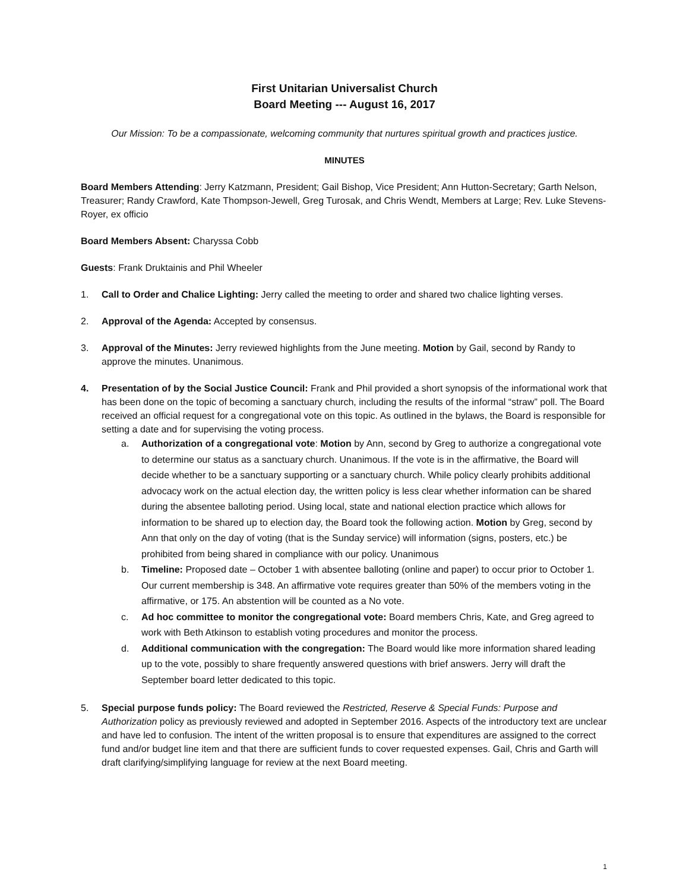First Unitarian Universalist Church
Board Meeting --- August 16, 2017
Our Mission: To be a compassionate, welcoming community that nurtures spiritual growth and practices justice.
MINUTES
Board Members Attending: Jerry Katzmann, President; Gail Bishop, Vice President; Ann Hutton-Secretary; Garth Nelson, Treasurer; Randy Crawford, Kate Thompson-Jewell, Greg Turosak, and Chris Wendt, Members at Large; Rev. Luke Stevens-Royer, ex officio
Board Members Absent: Charyssa Cobb
Guests: Frank Druktainis and Phil Wheeler
1. Call to Order and Chalice Lighting: Jerry called the meeting to order and shared two chalice lighting verses.
2. Approval of the Agenda: Accepted by consensus.
3. Approval of the Minutes: Jerry reviewed highlights from the June meeting. Motion by Gail, second by Randy to approve the minutes. Unanimous.
4. Presentation of by the Social Justice Council: Frank and Phil provided a short synopsis of the informational work that has been done on the topic of becoming a sanctuary church, including the results of the informal “straw” poll. The Board received an official request for a congregational vote on this topic. As outlined in the bylaws, the Board is responsible for setting a date and for supervising the voting process.
a. Authorization of a congregational vote: Motion by Ann, second by Greg to authorize a congregational vote to determine our status as a sanctuary church. Unanimous. If the vote is in the affirmative, the Board will decide whether to be a sanctuary supporting or a sanctuary church. While policy clearly prohibits additional advocacy work on the actual election day, the written policy is less clear whether information can be shared during the absentee balloting period. Using local, state and national election practice which allows for information to be shared up to election day, the Board took the following action. Motion by Greg, second by Ann that only on the day of voting (that is the Sunday service) will information (signs, posters, etc.) be prohibited from being shared in compliance with our policy. Unanimous
b. Timeline: Proposed date – October 1 with absentee balloting (online and paper) to occur prior to October 1. Our current membership is 348. An affirmative vote requires greater than 50% of the members voting in the affirmative, or 175. An abstention will be counted as a No vote.
c. Ad hoc committee to monitor the congregational vote: Board members Chris, Kate, and Greg agreed to work with Beth Atkinson to establish voting procedures and monitor the process.
d. Additional communication with the congregation: The Board would like more information shared leading up to the vote, possibly to share frequently answered questions with brief answers. Jerry will draft the September board letter dedicated to this topic.
5. Special purpose funds policy: The Board reviewed the Restricted, Reserve & Special Funds: Purpose and Authorization policy as previously reviewed and adopted in September 2016. Aspects of the introductory text are unclear and have led to confusion. The intent of the written proposal is to ensure that expenditures are assigned to the correct fund and/or budget line item and that there are sufficient funds to cover requested expenses. Gail, Chris and Garth will draft clarifying/simplifying language for review at the next Board meeting.
1